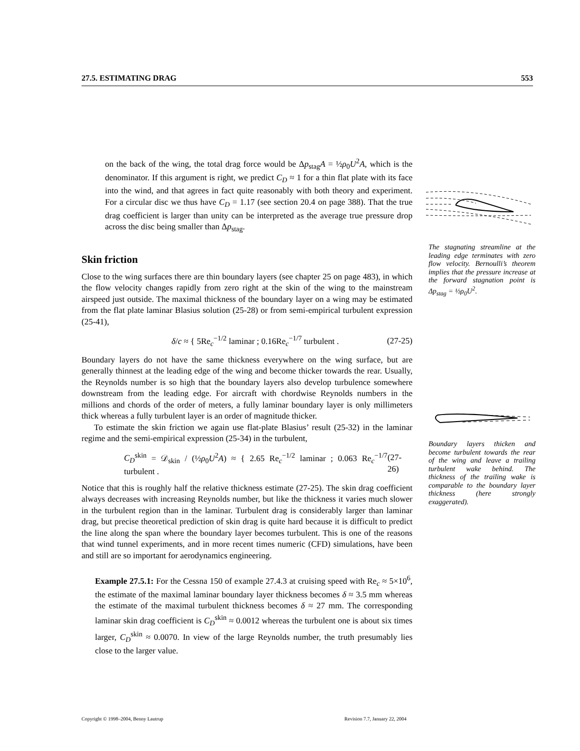27.5. ESTIMATING DRAG 553
on the back of the wing, the total drag force would be Δp<sub>stag</sub>A = ½ρ<sub>0</sub>U<sup>2</sup>A, which is the denominator. If this argument is right, we predict C<sub>D</sub> ≈ 1 for a thin flat plate with its face into the wind, and that agrees in fact quite reasonably with both theory and experiment. For a circular disc we thus have C<sub>D</sub> = 1.17 (see section 20.4 on page 388). That the true drag coefficient is larger than unity can be interpreted as the average true pressure drop across the disc being smaller than Δp<sub>stag</sub>.
Skin friction
Close to the wing surfaces there are thin boundary layers (see chapter 25 on page 483), in which the flow velocity changes rapidly from zero right at the skin of the wing to the mainstream airspeed just outside. The maximal thickness of the boundary layer on a wing may be estimated from the flat plate laminar Blasius solution (25-28) or from semi-empirical turbulent expression (25-41),
δ/c ≈ { 5Re<sub>c</sub><sup>−1/2</sup> laminar ; 0.16Re<sub>c</sub><sup>−1/7</sup> turbulent . (27-25)
Boundary layers do not have the same thickness everywhere on the wing surface, but are generally thinnest at the leading edge of the wing and become thicker towards the rear. Usually, the Reynolds number is so high that the boundary layers also develop turbulence somewhere downstream from the leading edge. For aircraft with chordwise Reynolds numbers in the millions and chords of the order of meters, a fully laminar boundary layer is only millimeters thick whereas a fully turbulent layer is an order of magnitude thicker.
To estimate the skin friction we again use flat-plate Blasius’ result (25-32) in the laminar regime and the semi-empirical expression (25-34) in the turbulent,
C<sub>D</sub><sup>skin</sup> = 𝒟<sub>skin</sub> / (½ρ<sub>0</sub>U<sup>2</sup>A) ≈ { 2.65 Re<sub>c</sub><sup>−1/2</sup> laminar ; 0.063 Re<sub>c</sub><sup>−1/7</sup> turbulent . (27-26)
Notice that this is roughly half the relative thickness estimate (27-25). The skin drag coefficient always decreases with increasing Reynolds number, but like the thickness it varies much slower in the turbulent region than in the laminar. Turbulent drag is considerably larger than laminar drag, but precise theoretical prediction of skin drag is quite hard because it is difficult to predict the line along the span where the boundary layer becomes turbulent. This is one of the reasons that wind tunnel experiments, and in more recent times numeric (CFD) simulations, have been and still are so important for aerodynamics engineering.
Example 27.5.1: For the Cessna 150 of example 27.4.3 at cruising speed with Re<sub>c</sub> ≈ 5×10<sup>6</sup>, the estimate of the maximal laminar boundary layer thickness becomes δ ≈ 3.5 mm whereas the estimate of the maximal turbulent thickness becomes δ ≈ 27 mm. The corresponding laminar skin drag coefficient is C<sub>D</sub><sup>skin</sup> ≈ 0.0012 whereas the turbulent one is about six times larger, C<sub>D</sub><sup>skin</sup> ≈ 0.0070. In view of the large Reynolds number, the truth presumably lies close to the larger value.
The stagnating streamline at the leading edge terminates with zero flow velocity. Bernoulli’s theorem implies that the pressure increase at the forward stagnation point is Δp<sub>stag</sub> = ½ρ<sub>0</sub>U<sup>2</sup>.
Boundary layers thicken and become turbulent towards the rear of the wing and leave a trailing turbulent wake behind. The thickness of the trailing wake is comparable to the boundary layer thickness (here strongly exaggerated).
Copyright © 1998–2004, Benny Lautrup Revision 7.7, January 22, 2004